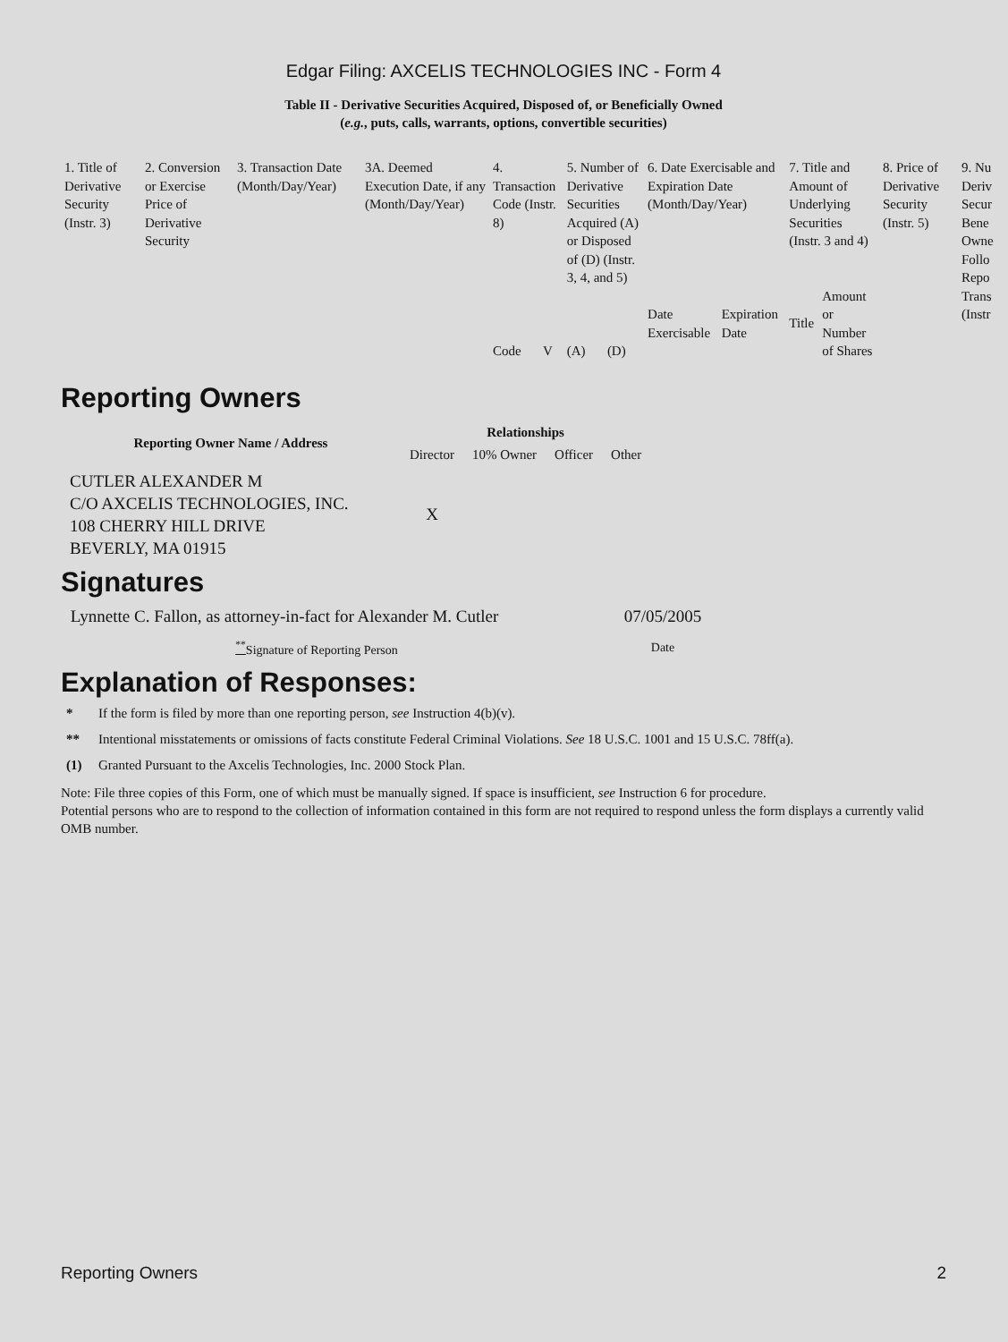Edgar Filing: AXCELIS TECHNOLOGIES INC - Form 4
Table II - Derivative Securities Acquired, Disposed of, or Beneficially Owned
(e.g., puts, calls, warrants, options, convertible securities)
| 1. Title of Derivative Security (Instr. 3) | 2. Conversion or Exercise Price of Derivative Security | 3. Transaction Date (Month/Day/Year) | 3A. Deemed Execution Date, if any (Month/Day/Year) | 4. Transaction Code (Instr. 8) | | 5. Number of Derivative Securities Acquired (A) or Disposed of (D) (Instr. 3, 4, and 5) | | 6. Date Exercisable and Expiration Date (Month/Day/Year) | | 7. Title and Amount of Underlying Securities (Instr. 3 and 4) | | 8. Price of Derivative Security (Instr. 5) | 9. Nu Deriv Secur Bene Owne Follo Repo Trans (Instr |
| | | | | Code | V | (A) | (D) | Date Exercisable | Expiration Date | Title | Amount or Number of Shares | | |
Reporting Owners
| Reporting Owner Name / Address | Relationships | | | |
| --- | --- | --- | --- | --- |
| | Director | 10% Owner | Officer | Other |
| CUTLER ALEXANDER M C/O AXCELIS TECHNOLOGIES, INC. 108 CHERRY HILL DRIVE BEVERLY, MA 01915 | X | | | |
Signatures
| Lynnette C. Fallon, as attorney-in-fact for Alexander M. Cutler | 07/05/2005 |
| <sup>**</sup> Signature of Reporting Person | Date |
Explanation of Responses:
* If the form is filed by more than one reporting person, see Instruction 4(b)(v).
** Intentional misstatements or omissions of facts constitute Federal Criminal Violations. See 18 U.S.C. 1001 and 15 U.S.C. 78ff(a).
(1) Granted Pursuant to the Axcelis Technologies, Inc. 2000 Stock Plan.
Note: File three copies of this Form, one of which must be manually signed. If space is insufficient, see Instruction 6 for procedure.
Potential persons who are to respond to the collection of information contained in this form are not required to respond unless the form displays a currently valid OMB number.
Reporting Owners 2